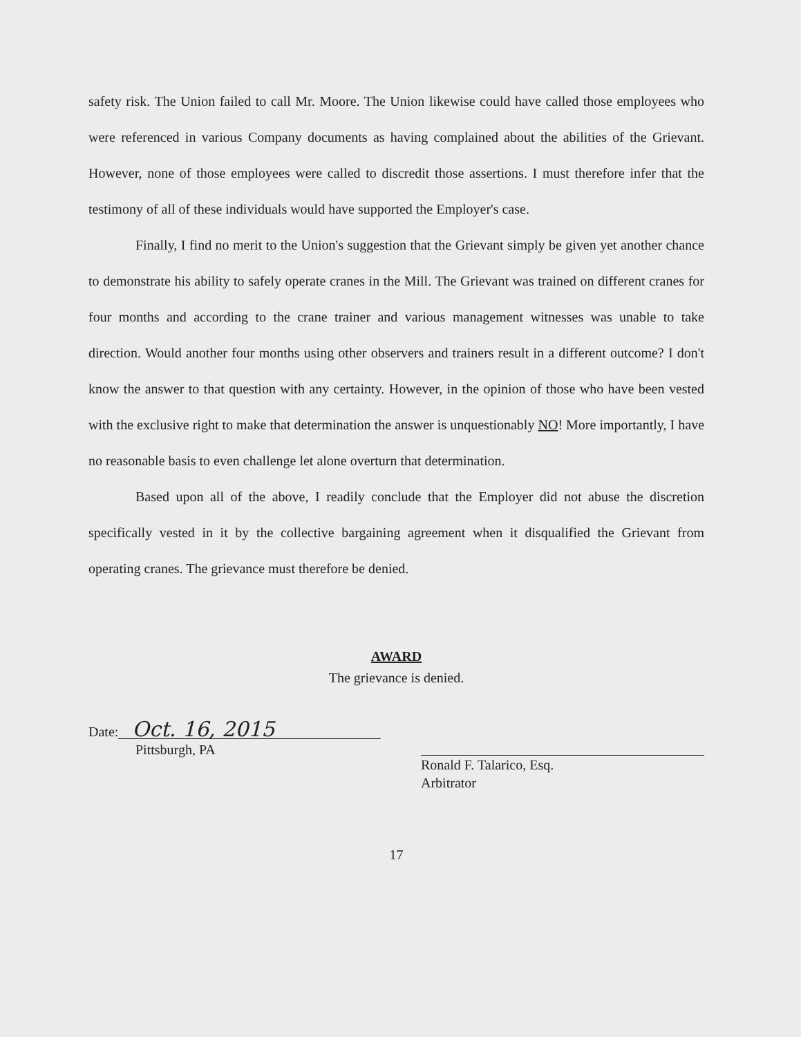safety risk. The Union failed to call Mr. Moore. The Union likewise could have called those employees who were referenced in various Company documents as having complained about the abilities of the Grievant. However, none of those employees were called to discredit those assertions. I must therefore infer that the testimony of all of these individuals would have supported the Employer's case.
Finally, I find no merit to the Union's suggestion that the Grievant simply be given yet another chance to demonstrate his ability to safely operate cranes in the Mill. The Grievant was trained on different cranes for four months and according to the crane trainer and various management witnesses was unable to take direction. Would another four months using other observers and trainers result in a different outcome? I don't know the answer to that question with any certainty. However, in the opinion of those who have been vested with the exclusive right to make that determination the answer is unquestionably NO! More importantly, I have no reasonable basis to even challenge let alone overturn that determination.
Based upon all of the above, I readily conclude that the Employer did not abuse the discretion specifically vested in it by the collective bargaining agreement when it disqualified the Grievant from operating cranes. The grievance must therefore be denied.
AWARD
The grievance is denied.
Date: Oct. 16, 2015
Pittsburgh, PA
Ronald F. Talarico, Esq.
Arbitrator
17